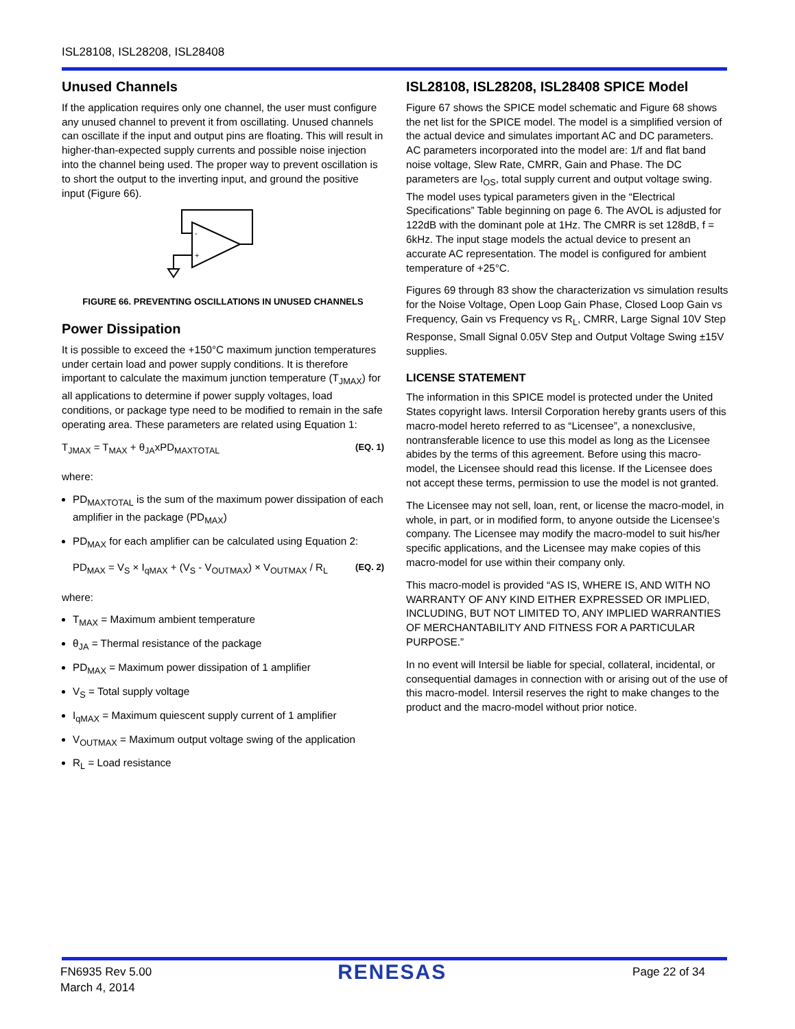ISL28108, ISL28208, ISL28408
Unused Channels
If the application requires only one channel, the user must configure any unused channel to prevent it from oscillating. Unused channels can oscillate if the input and output pins are floating. This will result in higher-than-expected supply currents and possible noise injection into the channel being used. The proper way to prevent oscillation is to short the output to the inverting input, and ground the positive input (Figure 66).
-
+
FIGURE 66. PREVENTING OSCILLATIONS IN UNUSED CHANNELS
Power Dissipation
It is possible to exceed the +150°C maximum junction temperatures under certain load and power supply conditions. It is therefore important to calculate the maximum junction temperature (T<sub>JMAX</sub>) for all applications to determine if power supply voltages, load conditions, or package type need to be modified to remain in the safe operating area. These parameters are related using Equation 1:
T<sub>JMAX</sub> = T<sub>MAX</sub> + θ<sub>JA</sub>xPD<sub>MAXTOTAL</sub> (EQ. 1)
where:
PD<sub>MAXTOTAL</sub> is the sum of the maximum power dissipation of each amplifier in the package (PD<sub>MAX</sub>)
PD<sub>MAX</sub> for each amplifier can be calculated using Equation 2:
PD<sub>MAX</sub> = V<sub>S</sub> × I<sub>qMAX</sub> + (V<sub>S</sub> - V<sub>OUTMAX</sub>) × V<sub>OUTMAX</sub> / R<sub>L</sub> (EQ. 2)
where:
T<sub>MAX</sub> = Maximum ambient temperature
θ<sub>JA</sub> = Thermal resistance of the package
PD<sub>MAX</sub> = Maximum power dissipation of 1 amplifier
V<sub>S</sub> = Total supply voltage
I<sub>qMAX</sub> = Maximum quiescent supply current of 1 amplifier
V<sub>OUTMAX</sub> = Maximum output voltage swing of the application
R<sub>L</sub> = Load resistance
ISL28108, ISL28208, ISL28408 SPICE Model
Figure 67 shows the SPICE model schematic and Figure 68 shows the net list for the SPICE model. The model is a simplified version of the actual device and simulates important AC and DC parameters. AC parameters incorporated into the model are: 1/f and flat band noise voltage, Slew Rate, CMRR, Gain and Phase. The DC parameters are I<sub>OS</sub>, total supply current and output voltage swing. The model uses typical parameters given in the “Electrical Specifications” Table beginning on page 6. The AVOL is adjusted for 122dB with the dominant pole at 1Hz. The CMRR is set 128dB, f = 6kHz. The input stage models the actual device to present an accurate AC representation. The model is configured for ambient temperature of +25°C.
Figures 69 through 83 show the characterization vs simulation results for the Noise Voltage, Open Loop Gain Phase, Closed Loop Gain vs Frequency, Gain vs Frequency vs R<sub>L</sub>, CMRR, Large Signal 10V Step Response, Small Signal 0.05V Step and Output Voltage Swing ±15V supplies.
LICENSE STATEMENT
The information in this SPICE model is protected under the United States copyright laws. Intersil Corporation hereby grants users of this macro-model hereto referred to as “Licensee”, a nonexclusive, nontransferable licence to use this model as long as the Licensee abides by the terms of this agreement. Before using this macro-model, the Licensee should read this license. If the Licensee does not accept these terms, permission to use the model is not granted.
The Licensee may not sell, loan, rent, or license the macro-model, in whole, in part, or in modified form, to anyone outside the Licensee’s company. The Licensee may modify the macro-model to suit his/her specific applications, and the Licensee may make copies of this macro-model for use within their company only.
This macro-model is provided “AS IS, WHERE IS, AND WITH NO WARRANTY OF ANY KIND EITHER EXPRESSED OR IMPLIED, INCLUDING, BUT NOT LIMITED TO, ANY IMPLIED WARRANTIES OF MERCHANTABILITY AND FITNESS FOR A PARTICULAR PURPOSE.”
In no event will Intersil be liable for special, collateral, incidental, or consequential damages in connection with or arising out of the use of this macro-model. Intersil reserves the right to make changes to the product and the macro-model without prior notice.
FN6935 Rev 5.00
March 4, 2014
RENESAS
Page 22 of 34